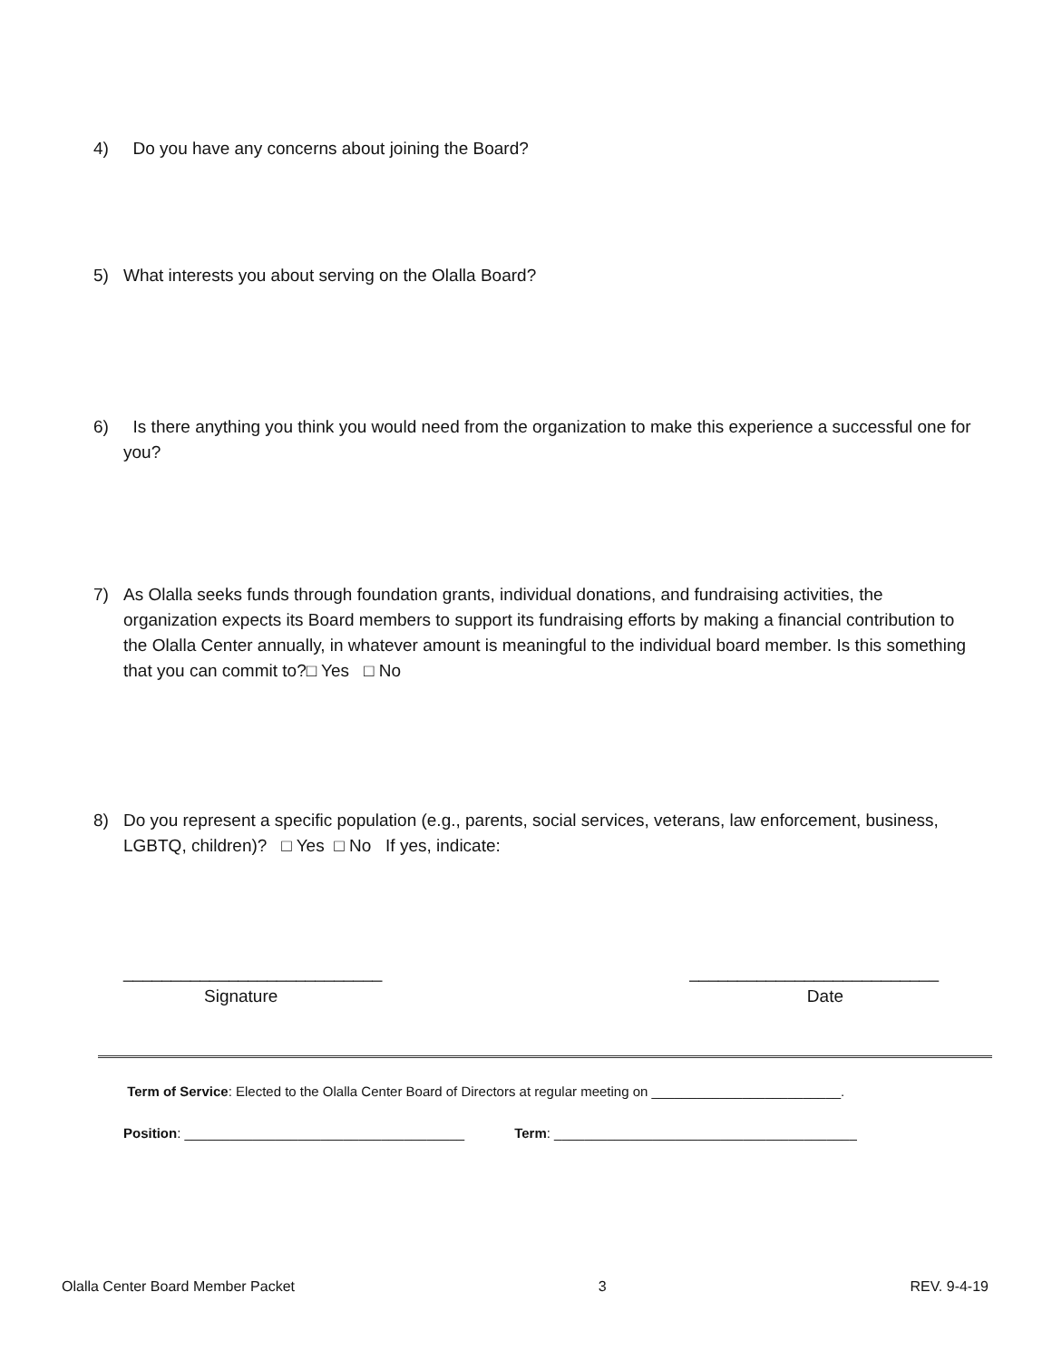4)
Do you have any concerns about joining the Board?
5)
What interests you about serving on the Olalla Board?
6)
Is there anything you think you would need from the organization to make this experience a successful one for you?
7)
As Olalla seeks funds through foundation grants, individual donations, and fundraising activities, the organization expects its Board members to support its fundraising efforts by making a financial contribution to the Olalla Center annually, in whatever amount is meaningful to the individual board member. Is this something that you can commit to?□ Yes □ No
8)
Do you represent a specific population (e.g., parents, social services, veterans, law enforcement, business, LGBTQ, children)? □ Yes □ No If yes, indicate:
___________________________ __________________________
Signature Date
Term of Service: Elected to the Olalla Center Board of Directors at regular meeting on _________________________.
Position: _____________________________________ Term: ________________________________________
Olalla Center Board Member Packet 3 REV. 9-4-19